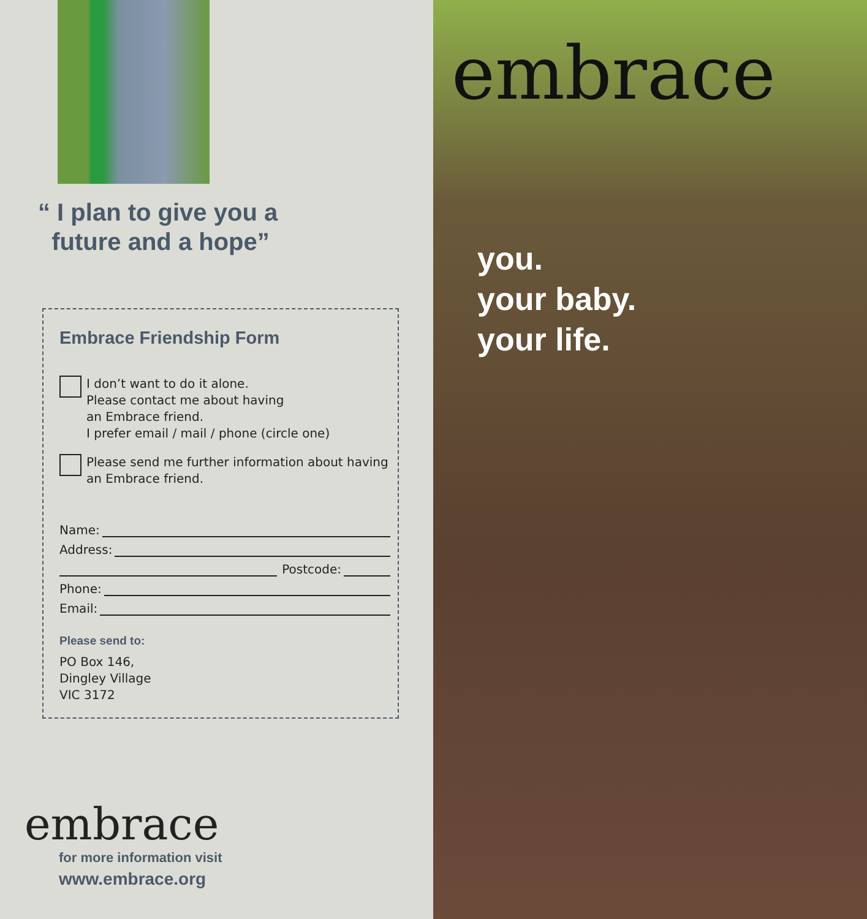“ I plan to give you a
future and a hope”
Embrace Friendship Form
I don’t want to do it alone.
Please contact me about having
an Embrace friend.
I prefer email / mail / phone (circle one)
Please send me further information about having
an Embrace friend.
Name:
Address:
Postcode:
Phone:
Email:
Please send to:
PO Box 146,
Dingley Village
VIC 3172
embrace
for more information visit
www.embrace.org
embrace
you.
your baby.
your life.